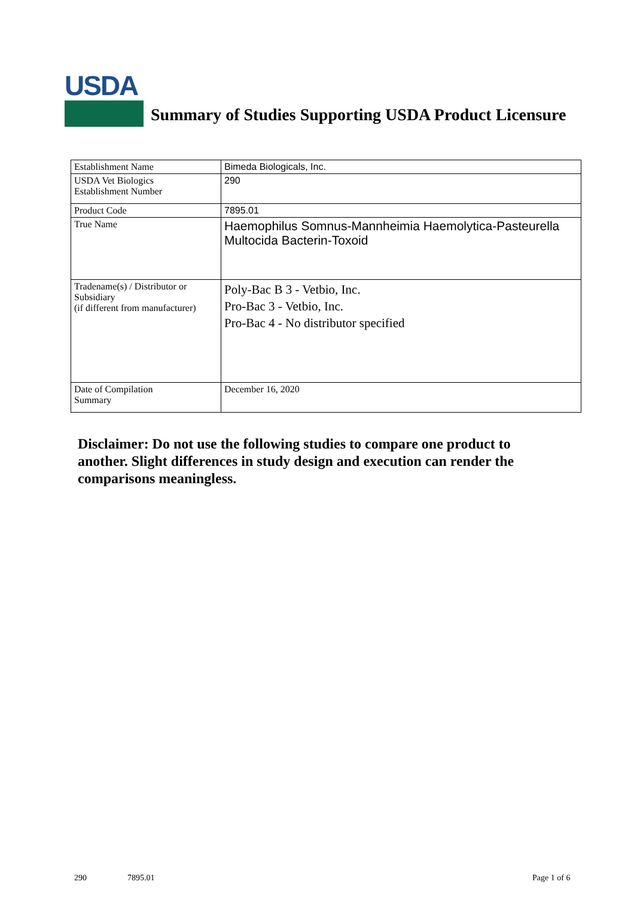USDA
Summary of Studies Supporting USDA Product Licensure
| Establishment Name | Bimeda Biologicals, Inc. |
| USDA Vet Biologics Establishment Number | 290 |
| Product Code | 7895.01 |
| True Name | Haemophilus Somnus-Mannheimia Haemolytica-Pasteurella Multocida Bacterin-Toxoid |
| Tradename(s) / Distributor or Subsidiary (if different from manufacturer) | Poly-Bac B 3 - Vetbio, Inc. Pro-Bac 3 - Vetbio, Inc. Pro-Bac 4 - No distributor specified |
| Date of Compilation Summary | December 16, 2020 |
Disclaimer: Do not use the following studies to compare one product to another. Slight differences in study design and execution can render the comparisons meaningless.
290 7895.01 Page 1 of 6